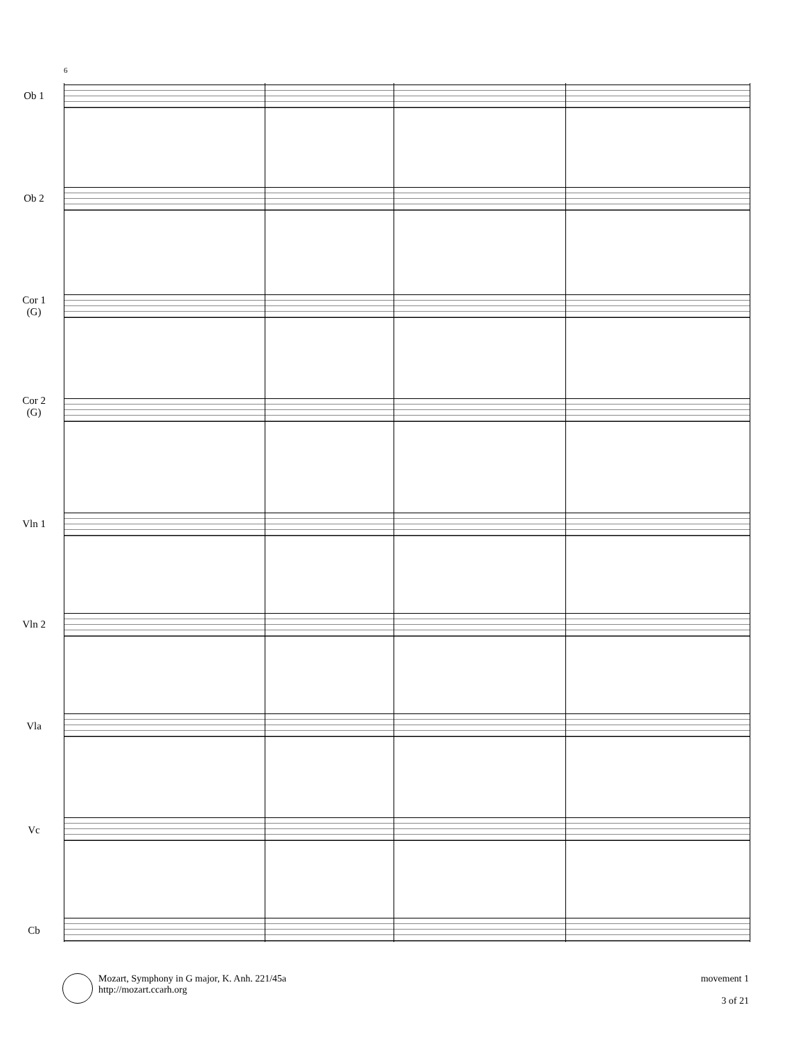6
Ob 1
Ob 2
Cor 1
(G)
Cor 2
(G)
Vln 1
Vln 2
Vla
Vc
Cb
Mozart, Symphony in G major, K. Anh. 221/45a
http://mozart.ccarh.org
movement 1
3 of 21